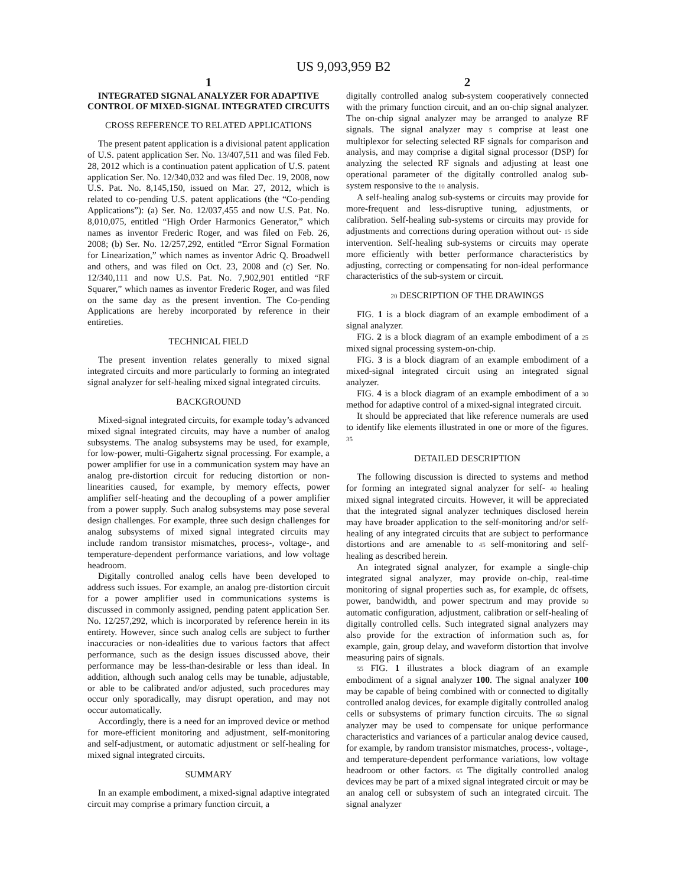US 9,093,959 B2
1
INTEGRATED SIGNAL ANALYZER FOR ADAPTIVE CONTROL OF MIXED-SIGNAL INTEGRATED CIRCUITS
CROSS REFERENCE TO RELATED APPLICATIONS
The present patent application is a divisional patent application of U.S. patent application Ser. No. 13/407,511 and was filed Feb. 28, 2012 which is a continuation patent application of U.S. patent application Ser. No. 12/340,032 and was filed Dec. 19, 2008, now U.S. Pat. No. 8,145,150, issued on Mar. 27, 2012, which is related to co-pending U.S. patent applications (the “Co-pending Applications”): (a) Ser. No. 12/037,455 and now U.S. Pat. No. 8,010,075, entitled “High Order Harmonics Generator,” which names as inventor Frederic Roger, and was filed on Feb. 26, 2008; (b) Ser. No. 12/257,292, entitled “Error Signal Formation for Linearization,” which names as inventor Adric Q. Broadwell and others, and was filed on Oct. 23, 2008 and (c) Ser. No. 12/340,111 and now U.S. Pat. No. 7,902,901 entitled “RF Squarer,” which names as inventor Frederic Roger, and was filed on the same day as the present invention. The Co-pending Applications are hereby incorporated by reference in their entireties.
TECHNICAL FIELD
The present invention relates generally to mixed signal integrated circuits and more particularly to forming an integrated signal analyzer for self-healing mixed signal integrated circuits.
BACKGROUND
Mixed-signal integrated circuits, for example today’s advanced mixed signal integrated circuits, may have a number of analog subsystems. The analog subsystems may be used, for example, for low-power, multi-Gigahertz signal processing. For example, a power amplifier for use in a communication system may have an analog pre-distortion circuit for reducing distortion or non-linearities caused, for example, by memory effects, power amplifier self-heating and the decoupling of a power amplifier from a power supply. Such analog subsystems may pose several design challenges. For example, three such design challenges for analog subsystems of mixed signal integrated circuits may include random transistor mismatches, process-, voltage-, and temperature-dependent performance variations, and low voltage headroom.
Digitally controlled analog cells have been developed to address such issues. For example, an analog pre-distortion circuit for a power amplifier used in communications systems is discussed in commonly assigned, pending patent application Ser. No. 12/257,292, which is incorporated by reference herein in its entirety. However, since such analog cells are subject to further inaccuracies or non-idealities due to various factors that affect performance, such as the design issues discussed above, their performance may be less-than-desirable or less than ideal. In addition, although such analog cells may be tunable, adjustable, or able to be calibrated and/or adjusted, such procedures may occur only sporadically, may disrupt operation, and may not occur automatically.
Accordingly, there is a need for an improved device or method for more-efficient monitoring and adjustment, self-monitoring and self-adjustment, or automatic adjustment or self-healing for mixed signal integrated circuits.
SUMMARY
In an example embodiment, a mixed-signal adaptive integrated circuit may comprise a primary function circuit, a
2
digitally controlled analog sub-system cooperatively connected with the primary function circuit, and an on-chip signal analyzer. The on-chip signal analyzer may be arranged to analyze RF signals. The signal analyzer may 5 comprise at least one multiplexor for selecting selected RF signals for comparison and analysis, and may comprise a digital signal processor (DSP) for analyzing the selected RF signals and adjusting at least one operational parameter of the digitally controlled analog sub-system responsive to the 10 analysis.
A self-healing analog sub-systems or circuits may provide for more-frequent and less-disruptive tuning, adjustments, or calibration. Self-healing sub-systems or circuits may provide for adjustments and corrections during operation without out- 15 side intervention. Self-healing sub-systems or circuits may operate more efficiently with better performance characteristics by adjusting, correcting or compensating for non-ideal performance characteristics of the sub-system or circuit.
20 DESCRIPTION OF THE DRAWINGS
FIG. 1 is a block diagram of an example embodiment of a signal analyzer.
FIG. 2 is a block diagram of an example embodiment of a 25 mixed signal processing system-on-chip.
FIG. 3 is a block diagram of an example embodiment of a mixed-signal integrated circuit using an integrated signal analyzer.
FIG. 4 is a block diagram of an example embodiment of a 30 method for adaptive control of a mixed-signal integrated circuit.
It should be appreciated that like reference numerals are used to identify like elements illustrated in one or more of the figures. 35
DETAILED DESCRIPTION
The following discussion is directed to systems and method for forming an integrated signal analyzer for self- 40 healing mixed signal integrated circuits. However, it will be appreciated that the integrated signal analyzer techniques disclosed herein may have broader application to the self-monitoring and/or self-healing of any integrated circuits that are subject to performance distortions and are amenable to 45 self-monitoring and self-healing as described herein.
An integrated signal analyzer, for example a single-chip integrated signal analyzer, may provide on-chip, real-time monitoring of signal properties such as, for example, dc offsets, power, bandwidth, and power spectrum and may provide 50 automatic configuration, adjustment, calibration or self-healing of digitally controlled cells. Such integrated signal analyzers may also provide for the extraction of information such as, for example, gain, group delay, and waveform distortion that involve measuring pairs of signals.
55 FIG. 1 illustrates a block diagram of an example embodiment of a signal analyzer 100. The signal analyzer 100 may be capable of being combined with or connected to digitally controlled analog devices, for example digitally controlled analog cells or subsystems of primary function circuits. The 60 signal analyzer may be used to compensate for unique performance characteristics and variances of a particular analog device caused, for example, by random transistor mismatches, process-, voltage-, and temperature-dependent performance variations, low voltage headroom or other factors. 65 The digitally controlled analog devices may be part of a mixed signal integrated circuit or may be an analog cell or subsystem of such an integrated circuit. The signal analyzer